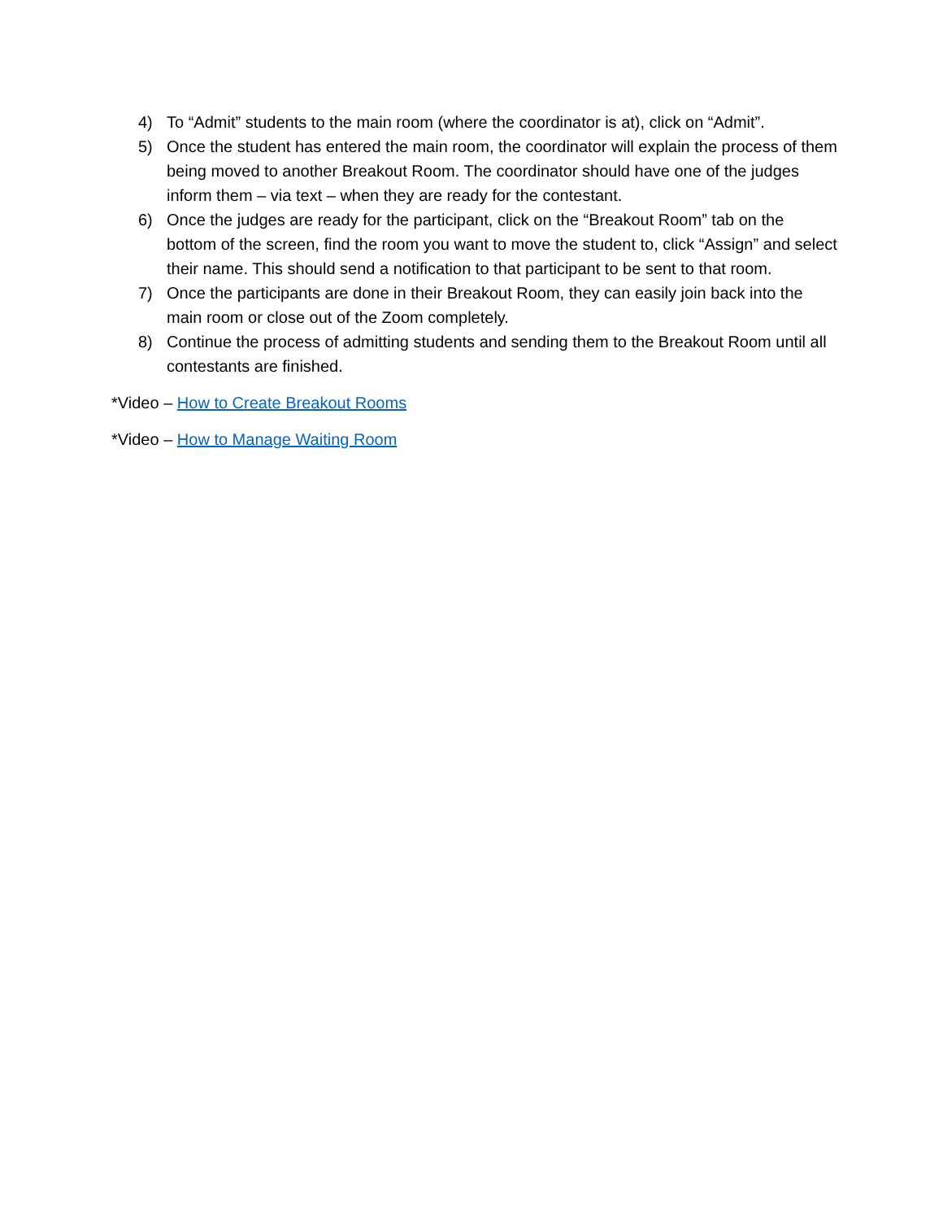4) To “Admit” students to the main room (where the coordinator is at), click on “Admit”.
5) Once the student has entered the main room, the coordinator will explain the process of them being moved to another Breakout Room. The coordinator should have one of the judges inform them – via text – when they are ready for the contestant.
6) Once the judges are ready for the participant, click on the “Breakout Room” tab on the bottom of the screen, find the room you want to move the student to, click “Assign” and select their name. This should send a notification to that participant to be sent to that room.
7) Once the participants are done in their Breakout Room, they can easily join back into the main room or close out of the Zoom completely.
8) Continue the process of admitting students and sending them to the Breakout Room until all contestants are finished.
*Video – How to Create Breakout Rooms
*Video – How to Manage Waiting Room